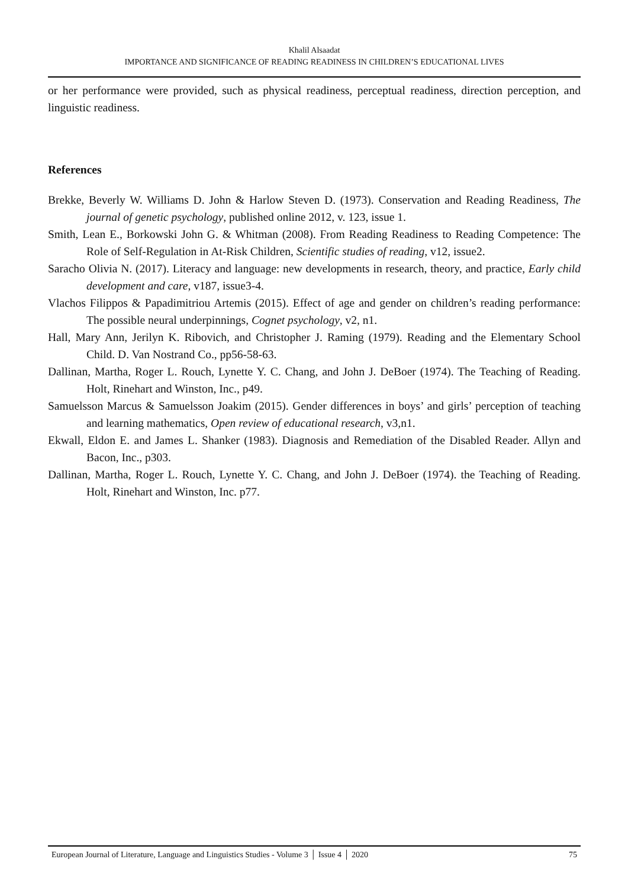Khalil Alsaadat
IMPORTANCE AND SIGNIFICANCE OF READING READINESS IN CHILDREN’S EDUCATIONAL LIVES
or her performance were provided, such as physical readiness, perceptual readiness, direction perception, and linguistic readiness.
References
Brekke, Beverly W. Williams D. John & Harlow Steven D. (1973). Conservation and Reading Readiness, The journal of genetic psychology, published online 2012, v. 123, issue 1.
Smith, Lean E., Borkowski John G. & Whitman (2008). From Reading Readiness to Reading Competence: The Role of Self-Regulation in At-Risk Children, Scientific studies of reading, v12, issue2.
Saracho Olivia N. (2017). Literacy and language: new developments in research, theory, and practice, Early child development and care, v187, issue3-4.
Vlachos Filippos & Papadimitriou Artemis (2015). Effect of age and gender on children’s reading performance: The possible neural underpinnings, Cognet psychology, v2, n1.
Hall, Mary Ann, Jerilyn K. Ribovich, and Christopher J. Raming (1979). Reading and the Elementary School Child. D. Van Nostrand Co., pp56-58-63.
Dallinan, Martha, Roger L. Rouch, Lynette Y. C. Chang, and John J. DeBoer (1974). The Teaching of Reading. Holt, Rinehart and Winston, Inc., p49.
Samuelsson Marcus & Samuelsson Joakim (2015). Gender differences in boys’ and girls’ perception of teaching and learning mathematics, Open review of educational research, v3,n1.
Ekwall, Eldon E. and James L. Shanker (1983). Diagnosis and Remediation of the Disabled Reader. Allyn and Bacon, Inc., p303.
Dallinan, Martha, Roger L. Rouch, Lynette Y. C. Chang, and John J. DeBoer (1974). the Teaching of Reading. Holt, Rinehart and Winston, Inc. p77.
European Journal of Literature, Language and Linguistics Studies - Volume 3 │ Issue 4 │ 2020 75